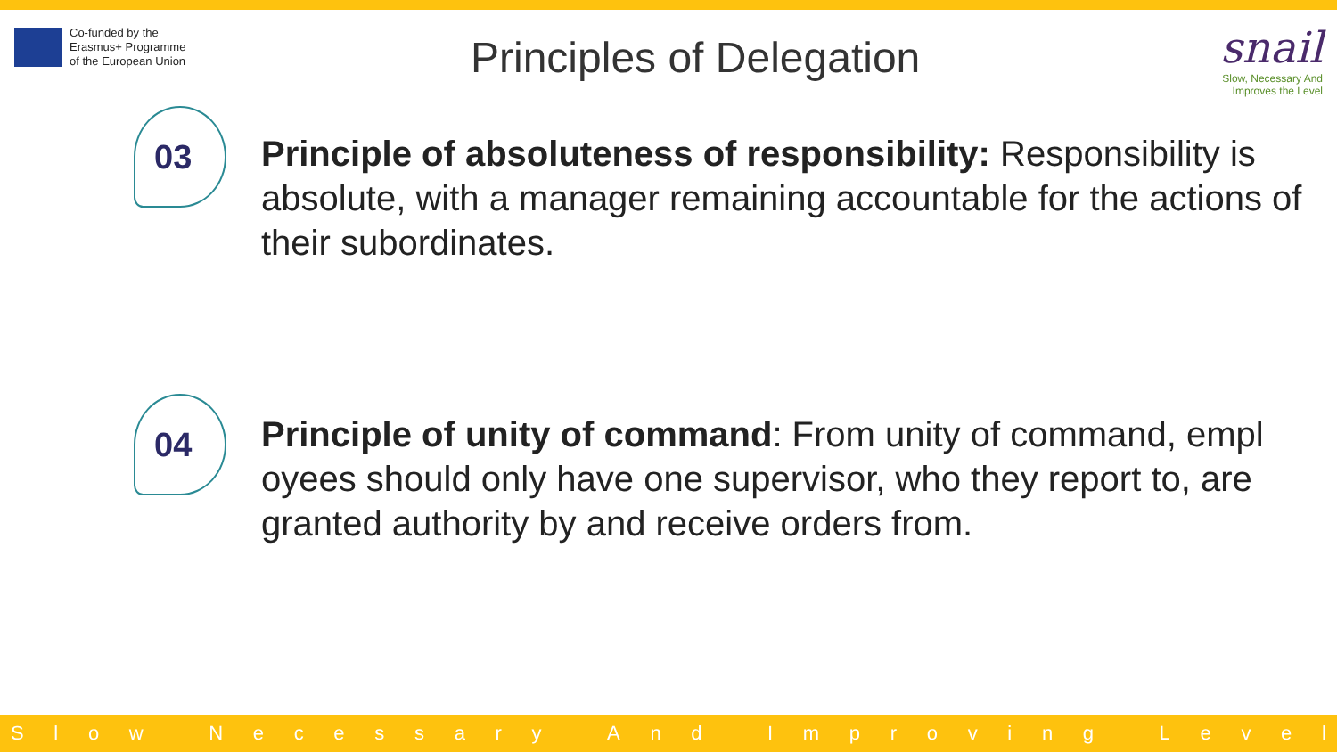Co-funded by the
Erasmus+ Programme
of the European Union
Principles of Delegation
snail
Slow, Necessary And
Improves the Level
03
Principle of absoluteness of responsibility: Responsibility is absolute, with a manager remaining accountable for the actions of their subordinates.
04
Principle of unity of command: From unity of command, empl oyees should only have one supervisor, who they report to, are granted authority by and receive orders from.
Slow Necessary And Improving Level